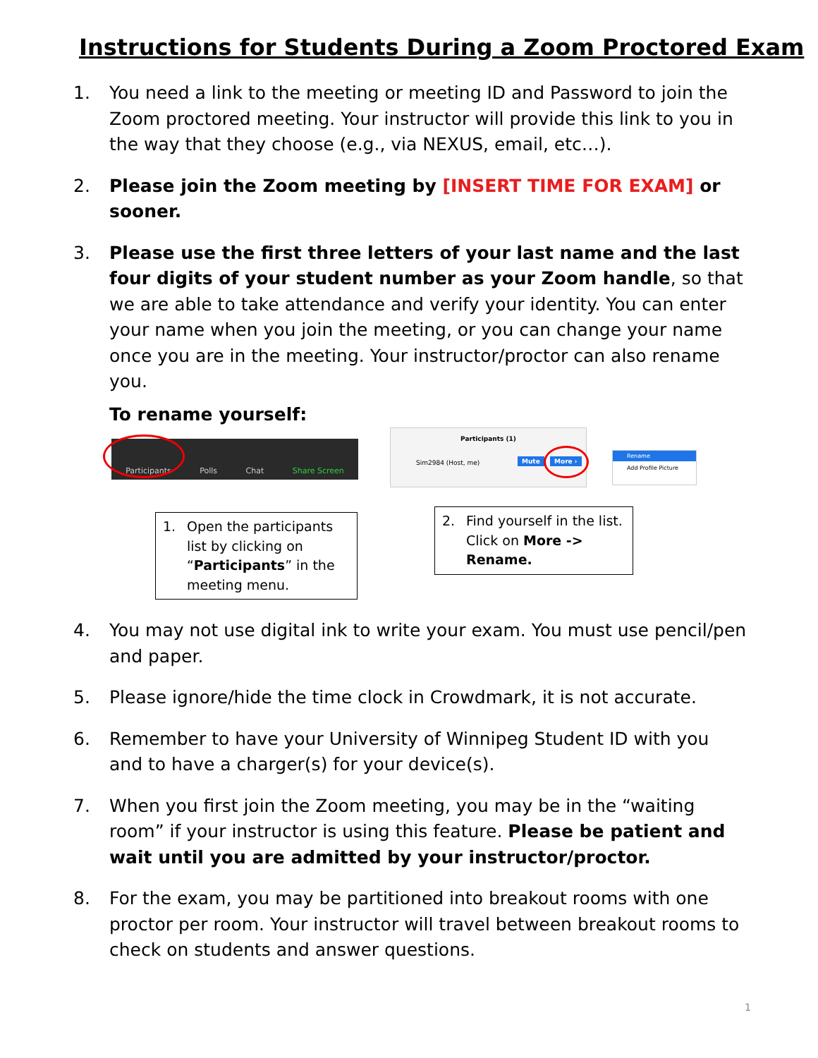Instructions for Students During a Zoom Proctored Exam
1. You need a link to the meeting or meeting ID and Password to join the Zoom proctored meeting. Your instructor will provide this link to you in the way that they choose (e.g., via NEXUS, email, etc…).
2. Please join the Zoom meeting by [INSERT TIME FOR EXAM] or sooner.
3. Please use the first three letters of your last name and the last four digits of your student number as your Zoom handle, so that we are able to take attendance and verify your identity. You can enter your name when you join the meeting, or you can change your name once you are in the meeting. Your instructor/proctor can also rename you.
To rename yourself:
Participants Polls Chat Share Screen
Participants (1)
Sim2984 (Host, me)
Mute More ›
Rename
Add Profile Picture
1. Open the participants list by clicking on “Participants” in the meeting menu.
2. Find yourself in the list. Click on More -> Rename.
4. You may not use digital ink to write your exam. You must use pencil/pen and paper.
5. Please ignore/hide the time clock in Crowdmark, it is not accurate.
6. Remember to have your University of Winnipeg Student ID with you and to have a charger(s) for your device(s).
7. When you first join the Zoom meeting, you may be in the “waiting room” if your instructor is using this feature. Please be patient and wait until you are admitted by your instructor/proctor.
8. For the exam, you may be partitioned into breakout rooms with one proctor per room. Your instructor will travel between breakout rooms to check on students and answer questions.
1